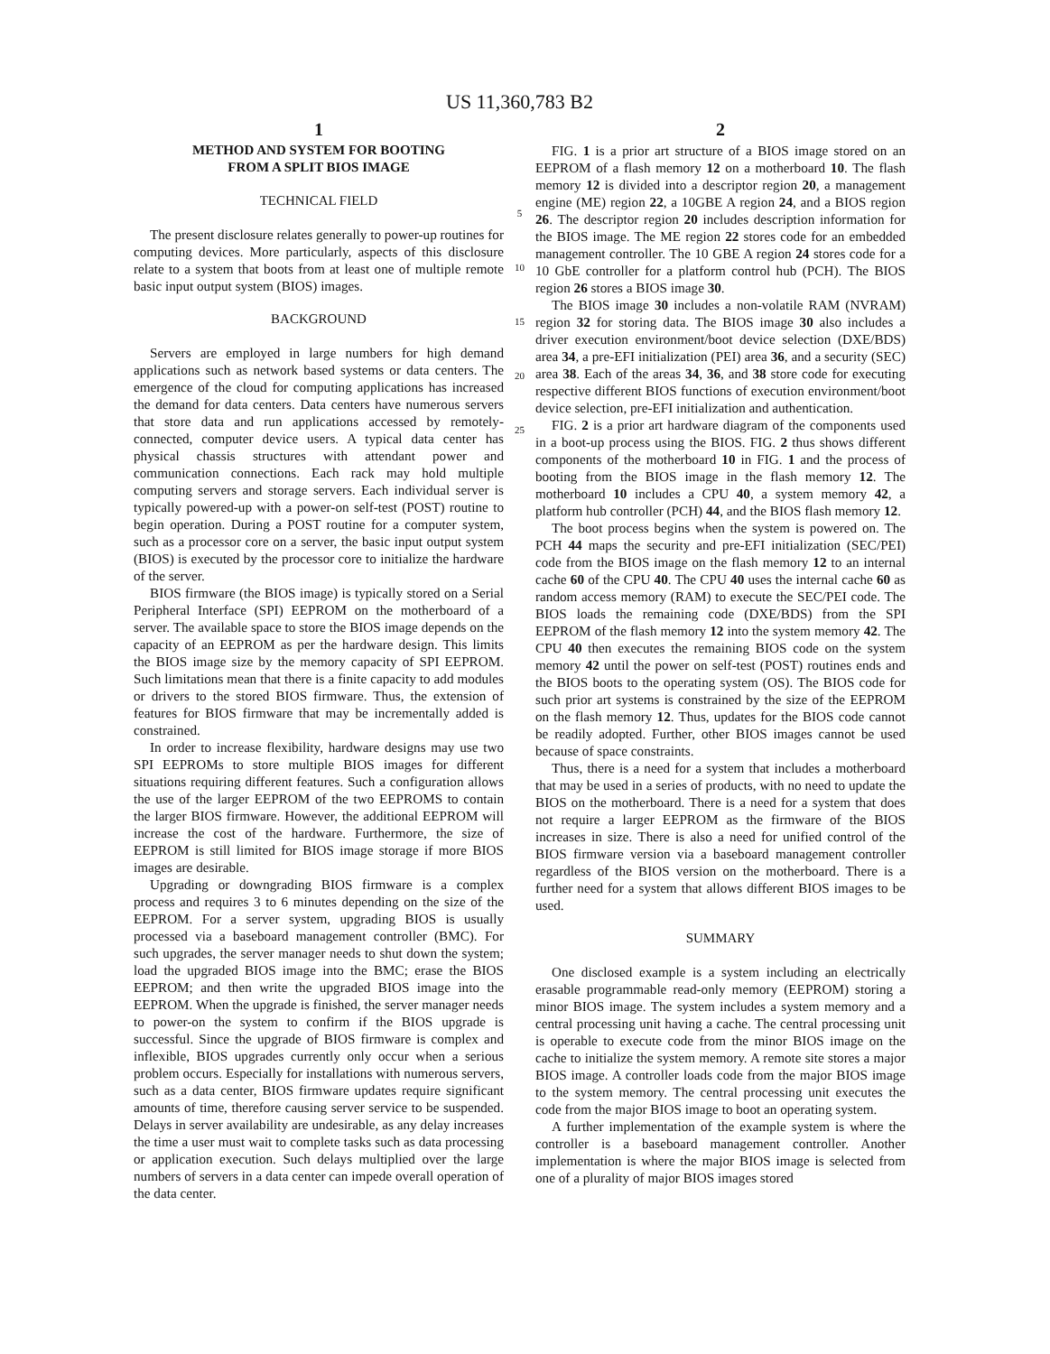US 11,360,783 B2
1
METHOD AND SYSTEM FOR BOOTING
FROM A SPLIT BIOS IMAGE
TECHNICAL FIELD
The present disclosure relates generally to power-up routines for computing devices. More particularly, aspects of this disclosure relate to a system that boots from at least one of multiple remote basic input output system (BIOS) images.
BACKGROUND
Servers are employed in large numbers for high demand applications such as network based systems or data centers. The emergence of the cloud for computing applications has increased the demand for data centers. Data centers have numerous servers that store data and run applications accessed by remotely-connected, computer device users. A typical data center has physical chassis structures with attendant power and communication connections. Each rack may hold multiple computing servers and storage servers. Each individual server is typically powered-up with a power-on self-test (POST) routine to begin operation. During a POST routine for a computer system, such as a processor core on a server, the basic input output system (BIOS) is executed by the processor core to initialize the hardware of the server.
BIOS firmware (the BIOS image) is typically stored on a Serial Peripheral Interface (SPI) EEPROM on the motherboard of a server. The available space to store the BIOS image depends on the capacity of an EEPROM as per the hardware design. This limits the BIOS image size by the memory capacity of SPI EEPROM. Such limitations mean that there is a finite capacity to add modules or drivers to the stored BIOS firmware. Thus, the extension of features for BIOS firmware that may be incrementally added is constrained.
In order to increase flexibility, hardware designs may use two SPI EEPROMs to store multiple BIOS images for different situations requiring different features. Such a configuration allows the use of the larger EEPROM of the two EEPROMS to contain the larger BIOS firmware. However, the additional EEPROM will increase the cost of the hardware. Furthermore, the size of EEPROM is still limited for BIOS image storage if more BIOS images are desirable.
Upgrading or downgrading BIOS firmware is a complex process and requires 3 to 6 minutes depending on the size of the EEPROM. For a server system, upgrading BIOS is usually processed via a baseboard management controller (BMC). For such upgrades, the server manager needs to shut down the system; load the upgraded BIOS image into the BMC; erase the BIOS EEPROM; and then write the upgraded BIOS image into the EEPROM. When the upgrade is finished, the server manager needs to power-on the system to confirm if the BIOS upgrade is successful. Since the upgrade of BIOS firmware is complex and inflexible, BIOS upgrades currently only occur when a serious problem occurs. Especially for installations with numerous servers, such as a data center, BIOS firmware updates require significant amounts of time, therefore causing server service to be suspended. Delays in server availability are undesirable, as any delay increases the time a user must wait to complete tasks such as data processing or application execution. Such delays multiplied over the large numbers of servers in a data center can impede overall operation of the data center.
5
10
15
20
25
2
FIG. 1 is a prior art structure of a BIOS image stored on an EEPROM of a flash memory 12 on a motherboard 10. The flash memory 12 is divided into a descriptor region 20, a management engine (ME) region 22, a 10GBE A region 24, and a BIOS region 26. The descriptor region 20 includes description information for the BIOS image. The ME region 22 stores code for an embedded management controller. The 10 GBE A region 24 stores code for a 10 GbE controller for a platform control hub (PCH). The BIOS region 26 stores a BIOS image 30.
The BIOS image 30 includes a non-volatile RAM (NVRAM) region 32 for storing data. The BIOS image 30 also includes a driver execution environment/boot device selection (DXE/BDS) area 34, a pre-EFI initialization (PEI) area 36, and a security (SEC) area 38. Each of the areas 34, 36, and 38 store code for executing respective different BIOS functions of execution environment/boot device selection, pre-EFI initialization and authentication.
FIG. 2 is a prior art hardware diagram of the components used in a boot-up process using the BIOS. FIG. 2 thus shows different components of the motherboard 10 in FIG. 1 and the process of booting from the BIOS image in the flash memory 12. The motherboard 10 includes a CPU 40, a system memory 42, a platform hub controller (PCH) 44, and the BIOS flash memory 12.
The boot process begins when the system is powered on. The PCH 44 maps the security and pre-EFI initialization (SEC/PEI) code from the BIOS image on the flash memory 12 to an internal cache 60 of the CPU 40. The CPU 40 uses the internal cache 60 as random access memory (RAM) to execute the SEC/PEI code. The BIOS loads the remaining code (DXE/BDS) from the SPI EEPROM of the flash memory 12 into the system memory 42. The CPU 40 then executes the remaining BIOS code on the system memory 42 until the power on self-test (POST) routines ends and the BIOS boots to the operating system (OS). The BIOS code for such prior art systems is constrained by the size of the EEPROM on the flash memory 12. Thus, updates for the BIOS code cannot be readily adopted. Further, other BIOS images cannot be used because of space constraints.
Thus, there is a need for a system that includes a motherboard that may be used in a series of products, with no need to update the BIOS on the motherboard. There is a need for a system that does not require a larger EEPROM as the firmware of the BIOS increases in size. There is also a need for unified control of the BIOS firmware version via a baseboard management controller regardless of the BIOS version on the motherboard. There is a further need for a system that allows different BIOS images to be used.
SUMMARY
One disclosed example is a system including an electrically erasable programmable read-only memory (EEPROM) storing a minor BIOS image. The system includes a system memory and a central processing unit having a cache. The central processing unit is operable to execute code from the minor BIOS image on the cache to initialize the system memory. A remote site stores a major BIOS image. A controller loads code from the major BIOS image to the system memory. The central processing unit executes the code from the major BIOS image to boot an operating system.
A further implementation of the example system is where the controller is a baseboard management controller. Another implementation is where the major BIOS image is selected from one of a plurality of major BIOS images stored